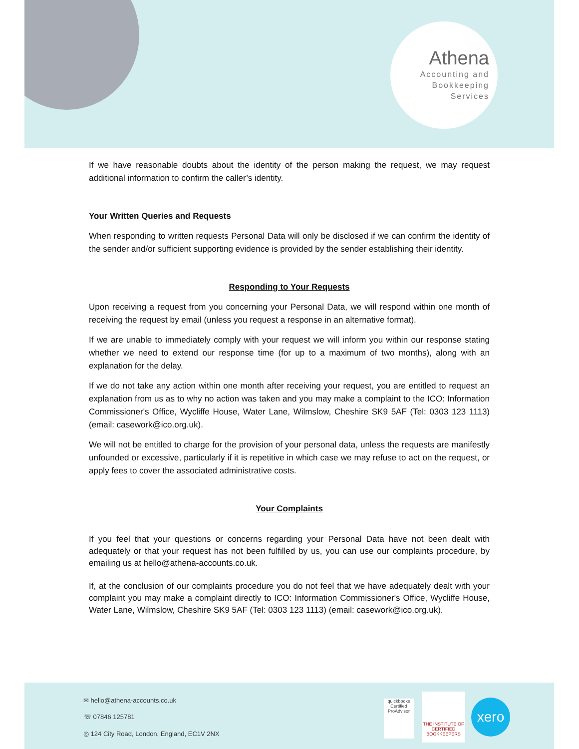Athena
Accounting and
Bookkeeping
Services
If we have reasonable doubts about the identity of the person making the request, we may request additional information to confirm the caller’s identity.
Your Written Queries and Requests
When responding to written requests Personal Data will only be disclosed if we can confirm the identity of the sender and/or sufficient supporting evidence is provided by the sender establishing their identity.
Responding to Your Requests
Upon receiving a request from you concerning your Personal Data, we will respond within one month of receiving the request by email (unless you request a response in an alternative format).
If we are unable to immediately comply with your request we will inform you within our response stating whether we need to extend our response time (for up to a maximum of two months), along with an explanation for the delay.
If we do not take any action within one month after receiving your request, you are entitled to request an explanation from us as to why no action was taken and you may make a complaint to the ICO: Information Commissioner's Office, Wycliffe House, Water Lane, Wilmslow, Cheshire SK9 5AF (Tel: 0303 123 1113) (email: casework@ico.org.uk).
We will not be entitled to charge for the provision of your personal data, unless the requests are manifestly unfounded or excessive, particularly if it is repetitive in which case we may refuse to act on the request, or apply fees to cover the associated administrative costs.
Your Complaints
If you feel that your questions or concerns regarding your Personal Data have not been dealt with adequately or that your request has not been fulfilled by us, you can use our complaints procedure, by emailing us at hello@athena-accounts.co.uk.
If, at the conclusion of our complaints procedure you do not feel that we have adequately dealt with your complaint you may make a complaint directly to ICO: Information Commissioner's Office, Wycliffe House, Water Lane, Wilmslow, Cheshire SK9 5AF (Tel: 0303 123 1113) (email: casework@ico.org.uk).
✉ hello@athena-accounts.co.uk
☏ 07846 125781
◎ 124 City Road, London, England, EC1V 2NX
quickbooks
Certified ProAdvisor
THE INSTITUTE OF CERTIFIED BOOKKEEPERS
xero